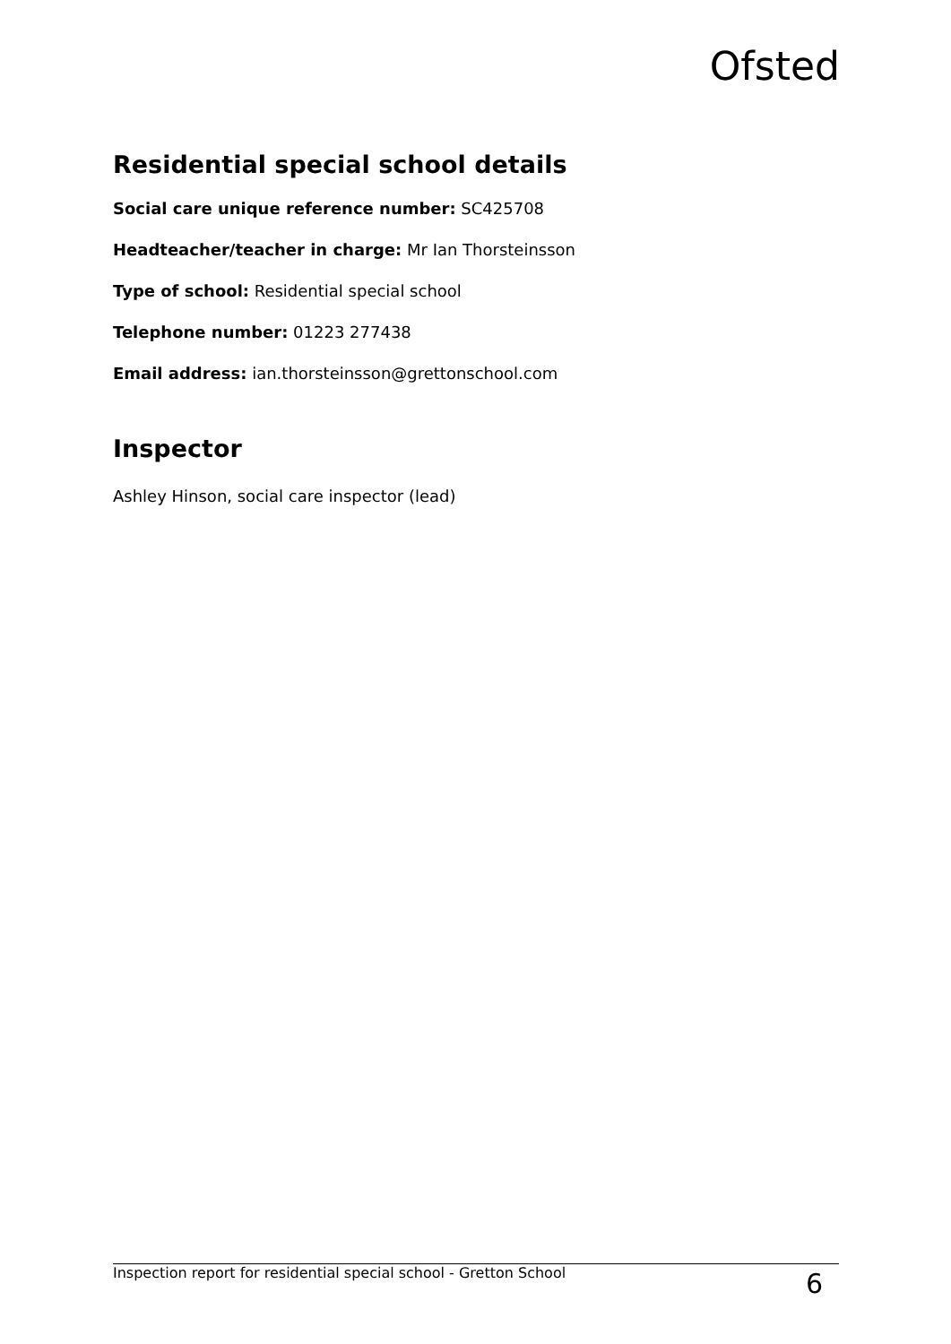Ofsted
Residential special school details
Social care unique reference number: SC425708
Headteacher/teacher in charge: Mr Ian Thorsteinsson
Type of school: Residential special school
Telephone number: 01223 277438
Email address: ian.thorsteinsson@grettonschool.com
Inspector
Ashley Hinson, social care inspector (lead)
Inspection report for residential special school - Gretton School 6